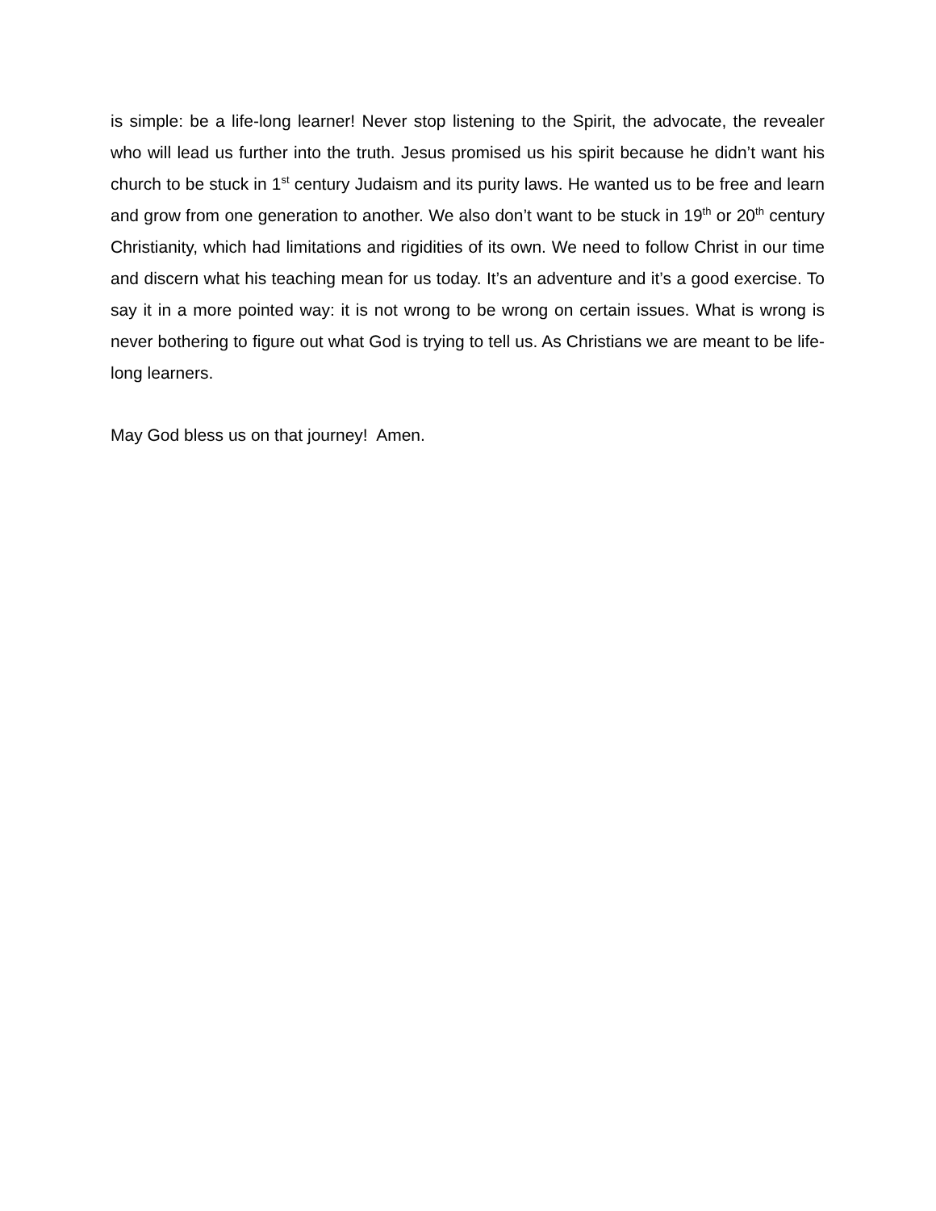is simple: be a life-long learner! Never stop listening to the Spirit, the advocate, the revealer who will lead us further into the truth. Jesus promised us his spirit because he didn’t want his church to be stuck in 1<sup>st</sup> century Judaism and its purity laws. He wanted us to be free and learn and grow from one generation to another. We also don’t want to be stuck in 19<sup>th</sup> or 20<sup>th</sup> century Christianity, which had limitations and rigidities of its own. We need to follow Christ in our time and discern what his teaching mean for us today. It’s an adventure and it’s a good exercise. To say it in a more pointed way: it is not wrong to be wrong on certain issues. What is wrong is never bothering to figure out what God is trying to tell us. As Christians we are meant to be life-long learners.
May God bless us on that journey! Amen.